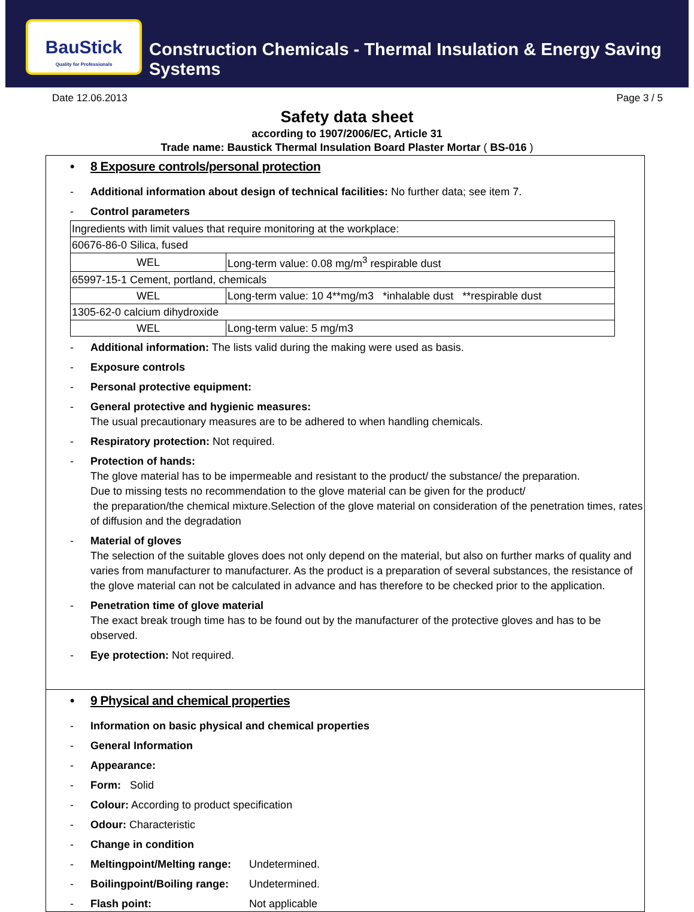BauStick
Quality for Professionals
Construction Chemicals - Thermal Insulation & Energy Saving Systems
Date 12.06.2013 Page 3 / 5
Safety data sheet
according to 1907/2006/EC, Article 31
Trade name: Baustick Thermal Insulation Board Plaster Mortar ( BS-016 )
• 8 Exposure controls/personal protection
- Additional information about design of technical facilities: No further data; see item 7.
- Control parameters
| Ingredients with limit values that require monitoring at the workplace: | |
| 60676-86-0 Silica, fused | |
| WEL | Long-term value: 0.08 mg/m<sup>3</sup> respirable dust |
| 65997-15-1 Cement, portland, chemicals | |
| WEL | Long-term value: 10 4**mg/m3 *inhalable dust **respirable dust |
| 1305-62-0 calcium dihydroxide | |
| WEL | Long-term value: 5 mg/m3 |
- Additional information: The lists valid during the making were used as basis.
- Exposure controls
- Personal protective equipment:
- General protective and hygienic measures:
The usual precautionary measures are to be adhered to when handling chemicals.
- Respiratory protection: Not required.
- Protection of hands:
The glove material has to be impermeable and resistant to the product/ the substance/ the preparation.
Due to missing tests no recommendation to the glove material can be given for the product/
the preparation/the chemical mixture.Selection of the glove material on consideration of the penetration times, rates of diffusion and the degradation
- Material of gloves
The selection of the suitable gloves does not only depend on the material, but also on further marks of quality and varies from manufacturer to manufacturer. As the product is a preparation of several substances, the resistance of the glove material can not be calculated in advance and has therefore to be checked prior to the application.
- Penetration time of glove material
The exact break trough time has to be found out by the manufacturer of the protective gloves and has to be observed.
- Eye protection: Not required.
• 9 Physical and chemical properties
- Information on basic physical and chemical properties
- General Information
- Appearance:
- Form: Solid
- Colour: According to product specification
- Odour: Characteristic
- Change in condition
- Meltingpoint/Melting range: Undetermined.
- Boilingpoint/Boiling range: Undetermined.
- Flash point: Not applicable